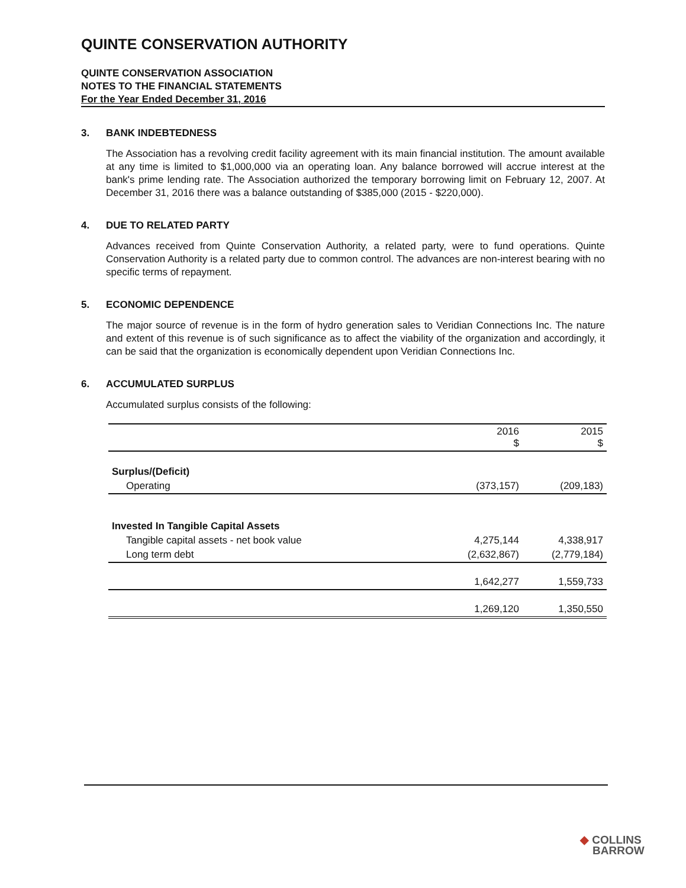QUINTE CONSERVATION AUTHORITY
QUINTE CONSERVATION ASSOCIATION
NOTES TO THE FINANCIAL STATEMENTS
For the Year Ended December 31, 2016
3. BANK INDEBTEDNESS
The Association has a revolving credit facility agreement with its main financial institution. The amount available at any time is limited to $1,000,000 via an operating loan. Any balance borrowed will accrue interest at the bank's prime lending rate. The Association authorized the temporary borrowing limit on February 12, 2007. At December 31, 2016 there was a balance outstanding of $385,000 (2015 - $220,000).
4. DUE TO RELATED PARTY
Advances received from Quinte Conservation Authority, a related party, were to fund operations. Quinte Conservation Authority is a related party due to common control. The advances are non-interest bearing with no specific terms of repayment.
5. ECONOMIC DEPENDENCE
The major source of revenue is in the form of hydro generation sales to Veridian Connections Inc. The nature and extent of this revenue is of such significance as to affect the viability of the organization and accordingly, it can be said that the organization is economically dependent upon Veridian Connections Inc.
6. ACCUMULATED SURPLUS
Accumulated surplus consists of the following:
| | 2016 $ | 2015 $ |
| --- | --- | --- |
| Surplus/(Deficit) | | |
| Operating | (373,157) | (209,183) |
| Invested In Tangible Capital Assets | | |
| Tangible capital assets - net book value | 4,275,144 | 4,338,917 |
| Long term debt | (2,632,867) | (2,779,184) |
| | 1,642,277 | 1,559,733 |
| | 1,269,120 | 1,350,550 |
◆ COLLINS
BARROW